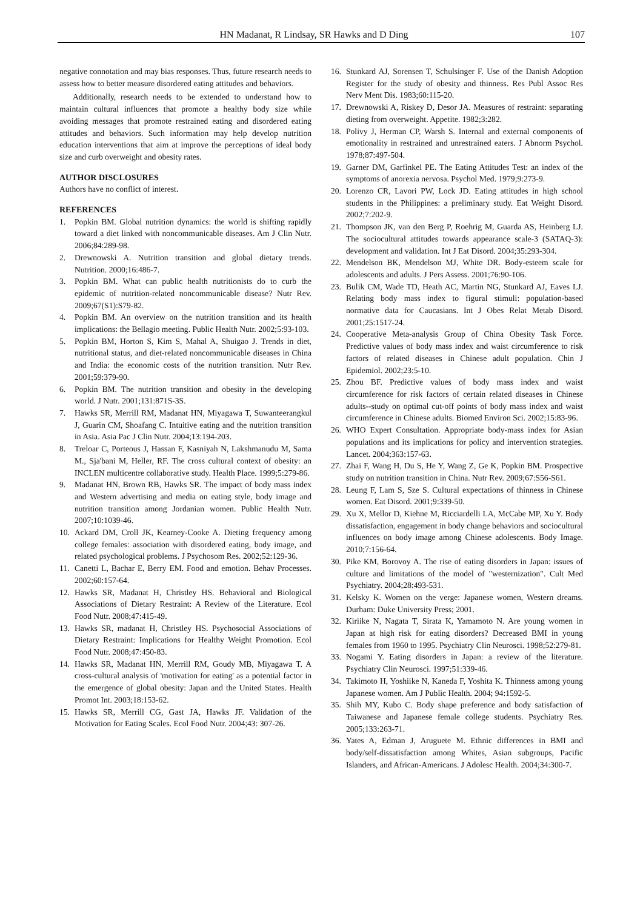HN Madanat, R Lindsay, SR Hawks and D Ding 107
negative connotation and may bias responses. Thus, future research needs to assess how to better measure disordered eating attitudes and behaviors.
Additionally, research needs to be extended to understand how to maintain cultural influences that promote a healthy body size while avoiding messages that promote restrained eating and disordered eating attitudes and behaviors. Such information may help develop nutrition education interventions that aim at improve the perceptions of ideal body size and curb overweight and obesity rates.
AUTHOR DISCLOSURES
Authors have no conflict of interest.
REFERENCES
1. Popkin BM. Global nutrition dynamics: the world is shifting rapidly toward a diet linked with noncommunicable diseases. Am J Clin Nutr. 2006;84:289-98.
2. Drewnowski A. Nutrition transition and global dietary trends. Nutrition. 2000;16:486-7.
3. Popkin BM. What can public health nutritionists do to curb the epidemic of nutrition-related noncommunicable disease? Nutr Rev. 2009;67(S1):S79-82.
4. Popkin BM. An overview on the nutrition transition and its health implications: the Bellagio meeting. Public Health Nutr. 2002;5:93-103.
5. Popkin BM, Horton S, Kim S, Mahal A, Shuigao J. Trends in diet, nutritional status, and diet-related noncommunicable diseases in China and India: the economic costs of the nutrition transition. Nutr Rev. 2001;59:379-90.
6. Popkin BM. The nutrition transition and obesity in the developing world. J Nutr. 2001;131:871S-3S.
7. Hawks SR, Merrill RM, Madanat HN, Miyagawa T, Suwanteerangkul J, Guarin CM, Shoafang C. Intuitive eating and the nutrition transition in Asia. Asia Pac J Clin Nutr. 2004;13:194-203.
8. Treloar C, Porteous J, Hassan F, Kasniyah N, Lakshmanudu M, Sama M., Sja'bani M, Heller, RF. The cross cultural context of obesity: an INCLEN multicentre collaborative study. Health Place. 1999;5:279-86.
9. Madanat HN, Brown RB, Hawks SR. The impact of body mass index and Western advertising and media on eating style, body image and nutrition transition among Jordanian women. Public Health Nutr. 2007;10:1039-46.
10. Ackard DM, Croll JK, Kearney-Cooke A. Dieting frequency among college females: association with disordered eating, body image, and related psychological problems. J Psychosom Res. 2002;52:129-36.
11. Canetti L, Bachar E, Berry EM. Food and emotion. Behav Processes. 2002;60:157-64.
12. Hawks SR, Madanat H, Christley HS. Behavioral and Biological Associations of Dietary Restraint: A Review of the Literature. Ecol Food Nutr. 2008;47:415-49.
13. Hawks SR, madanat H, Christley HS. Psychosocial Associations of Dietary Restraint: Implications for Healthy Weight Promotion. Ecol Food Nutr. 2008;47:450-83.
14. Hawks SR, Madanat HN, Merrill RM, Goudy MB, Miyagawa T. A cross-cultural analysis of 'motivation for eating' as a potential factor in the emergence of global obesity: Japan and the United States. Health Promot Int. 2003;18:153-62.
15. Hawks SR, Merrill CG, Gast JA, Hawks JF. Validation of the Motivation for Eating Scales. Ecol Food Nutr. 2004;43: 307-26.
16. Stunkard AJ, Sorensen T, Schulsinger F. Use of the Danish Adoption Register for the study of obesity and thinness. Res Publ Assoc Res Nerv Ment Dis. 1983;60:115-20.
17. Drewnowski A, Riskey D, Desor JA. Measures of restraint: separating dieting from overweight. Appetite. 1982;3:282.
18. Polivy J, Herman CP, Warsh S. Internal and external components of emotionality in restrained and unrestrained eaters. J Abnorm Psychol. 1978;87:497-504.
19. Garner DM, Garfinkel PE. The Eating Attitudes Test: an index of the symptoms of anorexia nervosa. Psychol Med. 1979;9:273-9.
20. Lorenzo CR, Lavori PW, Lock JD. Eating attitudes in high school students in the Philippines: a preliminary study. Eat Weight Disord. 2002;7:202-9.
21. Thompson JK, van den Berg P, Roehrig M, Guarda AS, Heinberg LJ. The sociocultural attitudes towards appearance scale-3 (SATAQ-3): development and validation. Int J Eat Disord. 2004;35:293-304.
22. Mendelson BK, Mendelson MJ, White DR. Body-esteem scale for adolescents and adults. J Pers Assess. 2001;76:90-106.
23. Bulik CM, Wade TD, Heath AC, Martin NG, Stunkard AJ, Eaves LJ. Relating body mass index to figural stimuli: population-based normative data for Caucasians. Int J Obes Relat Metab Disord. 2001;25:1517-24.
24. Cooperative Meta-analysis Group of China Obesity Task Force. Predictive values of body mass index and waist circumference to risk factors of related diseases in Chinese adult population. Chin J Epidemiol. 2002;23:5-10.
25. Zhou BF. Predictive values of body mass index and waist circumference for risk factors of certain related diseases in Chinese adults--study on optimal cut-off points of body mass index and waist circumference in Chinese adults. Biomed Environ Sci. 2002;15:83-96.
26. WHO Expert Consultation. Appropriate body-mass index for Asian populations and its implications for policy and intervention strategies. Lancet. 2004;363:157-63.
27. Zhai F, Wang H, Du S, He Y, Wang Z, Ge K, Popkin BM. Prospective study on nutrition transition in China. Nutr Rev. 2009;67:S56-S61.
28. Leung F, Lam S, Sze S. Cultural expectations of thinness in Chinese women. Eat Disord. 2001;9:339-50.
29. Xu X, Mellor D, Kiehne M, Ricciardelli LA, McCabe MP, Xu Y. Body dissatisfaction, engagement in body change behaviors and sociocultural influences on body image among Chinese adolescents. Body Image. 2010;7:156-64.
30. Pike KM, Borovoy A. The rise of eating disorders in Japan: issues of culture and limitations of the model of "westernization". Cult Med Psychiatry. 2004;28:493-531.
31. Kelsky K. Women on the verge: Japanese women, Western dreams. Durham: Duke University Press; 2001.
32. Kiriike N, Nagata T, Sirata K, Yamamoto N. Are young women in Japan at high risk for eating disorders? Decreased BMI in young females from 1960 to 1995. Psychiatry Clin Neurosci. 1998;52:279-81.
33. Nogami Y. Eating disorders in Japan: a review of the literature. Psychiatry Clin Neurosci. 1997;51:339-46.
34. Takimoto H, Yoshiike N, Kaneda F, Yoshita K. Thinness among young Japanese women. Am J Public Health. 2004; 94:1592-5.
35. Shih MY, Kubo C. Body shape preference and body satisfaction of Taiwanese and Japanese female college students. Psychiatry Res. 2005;133:263-71.
36. Yates A, Edman J, Aruguete M. Ethnic differences in BMI and body/self-dissatisfaction among Whites, Asian subgroups, Pacific Islanders, and African-Americans. J Adolesc Health. 2004;34:300-7.